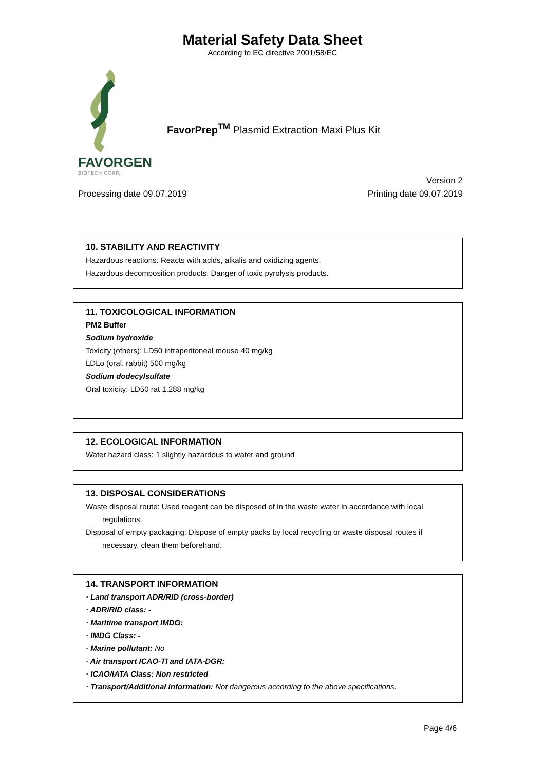Material Safety Data Sheet
According to EC directive 2001/58/EC
FavorPrep<sup>TM</sup> Plasmid Extraction Maxi Plus Kit
FAVORGEN
BIOTECH CORP.
Version 2
Processing date 09.07.2019 Printing date 09.07.2019
10. STABILITY AND REACTIVITY
Hazardous reactions: Reacts with acids, alkalis and oxidizing agents.
Hazardous decomposition products: Danger of toxic pyrolysis products.
11. TOXICOLOGICAL INFORMATION
PM2 Buffer
Sodium hydroxide
Toxicity (others): LD50 intraperitoneal mouse 40 mg/kg
LDLo (oral, rabbit) 500 mg/kg
Sodium dodecylsulfate
Oral toxicity: LD50 rat 1.288 mg/kg
12. ECOLOGICAL INFORMATION
Water hazard class: 1 slightly hazardous to water and ground
13. DISPOSAL CONSIDERATIONS
Waste disposal route: Used reagent can be disposed of in the waste water in accordance with local regulations.
Disposal of empty packaging: Dispose of empty packs by local recycling or waste disposal routes if necessary, clean them beforehand.
14. TRANSPORT INFORMATION
· Land transport ADR/RID (cross-border)
· ADR/RID class: -
· Maritime transport IMDG:
· IMDG Class: -
· Marine pollutant: No
· Air transport ICAO-TI and IATA-DGR:
· ICAO/IATA Class: Non restricted
· Transport/Additional information: Not dangerous according to the above specifications.
Page 4/6